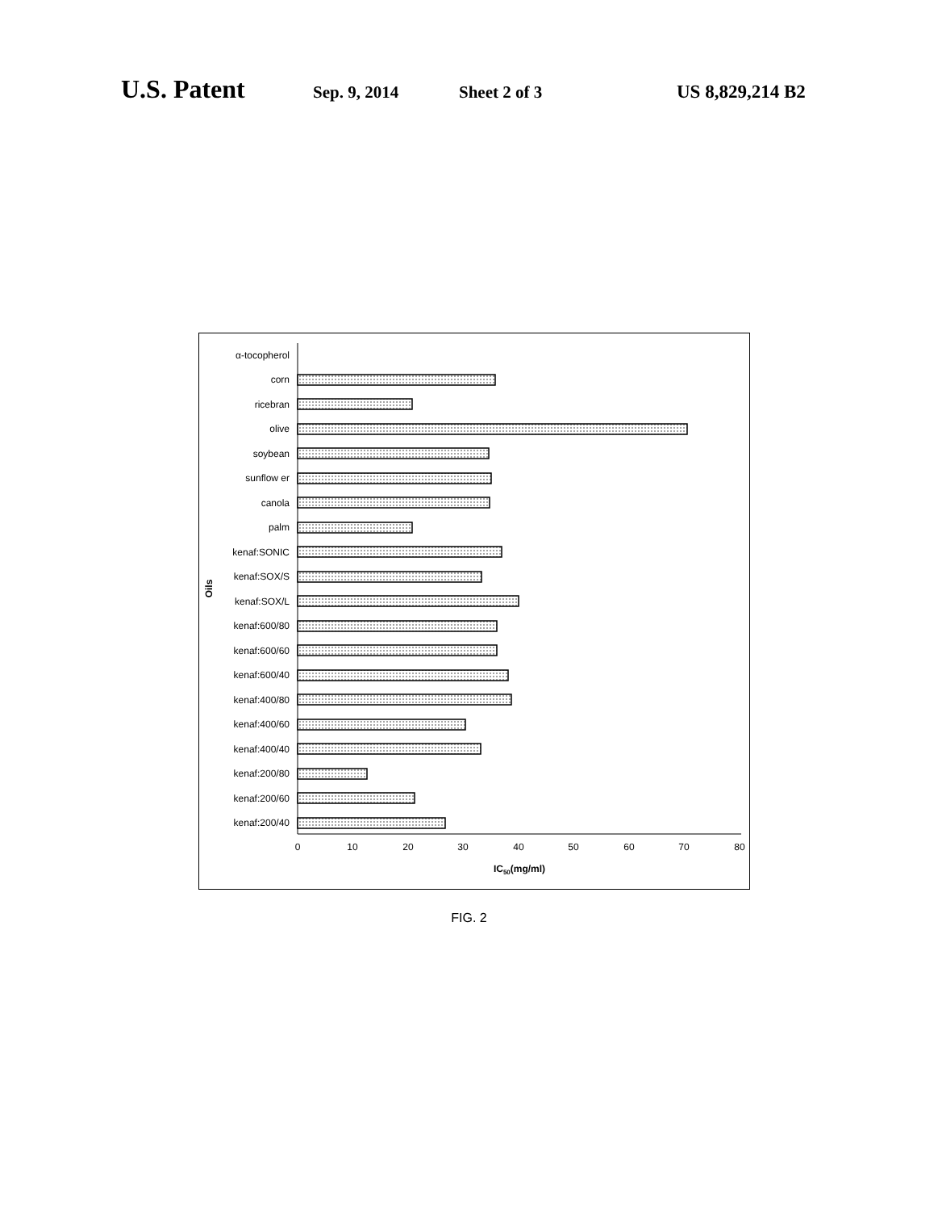U.S. Patent Sep. 9, 2014 Sheet 2 of 3 US 8,829,214 B2
α-tocopherol
corn
ricebran
olive
soybean
sunflow er
canola
palm
kenaf:SONIC
kenaf:SOX/S
kenaf:SOX/L
kenaf:600/80
kenaf:600/60
kenaf:600/40
kenaf:400/80
kenaf:400/60
kenaf:400/40
kenaf:200/80
kenaf:200/60
kenaf:200/40
0
10
20
30
40
50
60
70
80
IC50(mg/ml)
Oils
FIG. 2